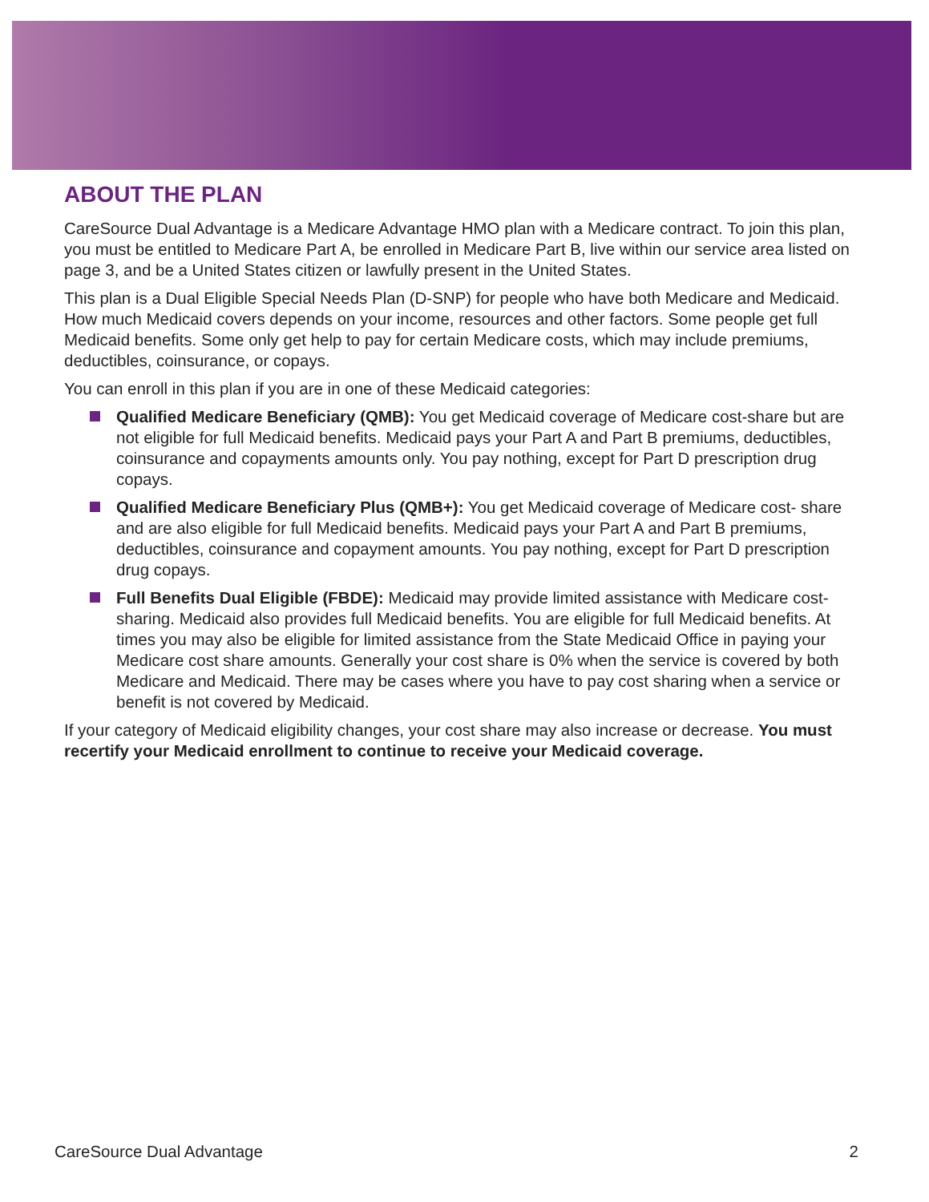ABOUT THE PLAN
CareSource Dual Advantage is a Medicare Advantage HMO plan with a Medicare contract. To join this plan, you must be entitled to Medicare Part A, be enrolled in Medicare Part B, live within our service area listed on page 3, and be a United States citizen or lawfully present in the United States.
This plan is a Dual Eligible Special Needs Plan (D-SNP) for people who have both Medicare and Medicaid. How much Medicaid covers depends on your income, resources and other factors. Some people get full Medicaid benefits. Some only get help to pay for certain Medicare costs, which may include premiums, deductibles, coinsurance, or copays.
You can enroll in this plan if you are in one of these Medicaid categories:
Qualified Medicare Beneficiary (QMB): You get Medicaid coverage of Medicare cost-share but are not eligible for full Medicaid benefits. Medicaid pays your Part A and Part B premiums, deductibles, coinsurance and copayments amounts only. You pay nothing, except for Part D prescription drug copays.
Qualified Medicare Beneficiary Plus (QMB+): You get Medicaid coverage of Medicare cost- share and are also eligible for full Medicaid benefits. Medicaid pays your Part A and Part B premiums, deductibles, coinsurance and copayment amounts. You pay nothing, except for Part D prescription drug copays.
Full Benefits Dual Eligible (FBDE): Medicaid may provide limited assistance with Medicare cost-sharing. Medicaid also provides full Medicaid benefits. You are eligible for full Medicaid benefits. At times you may also be eligible for limited assistance from the State Medicaid Office in paying your Medicare cost share amounts. Generally your cost share is 0% when the service is covered by both Medicare and Medicaid. There may be cases where you have to pay cost sharing when a service or benefit is not covered by Medicaid.
If your category of Medicaid eligibility changes, your cost share may also increase or decrease. You must recertify your Medicaid enrollment to continue to receive your Medicaid coverage.
CareSource Dual Advantage 2